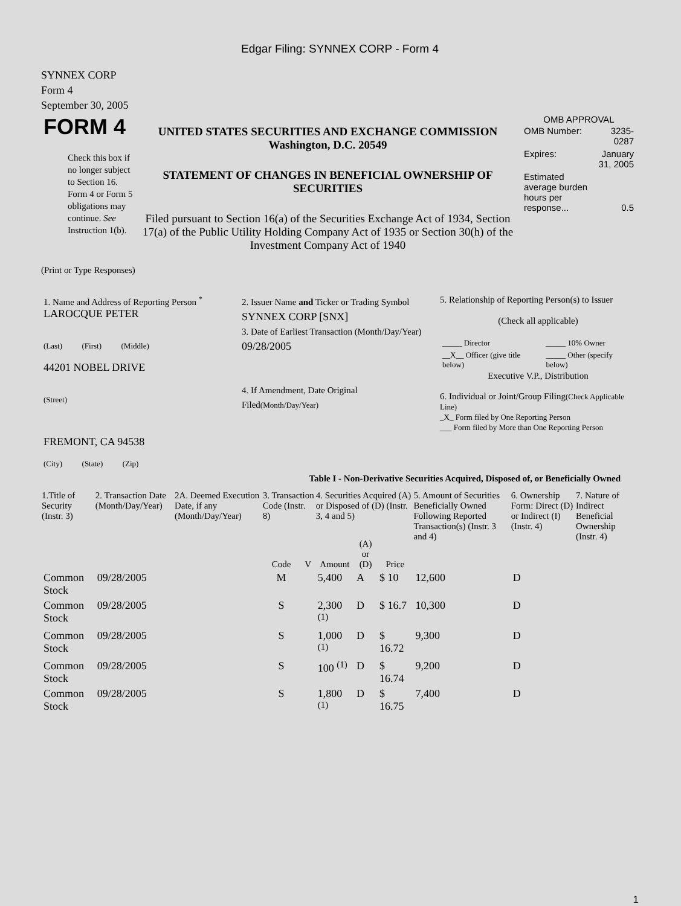Edgar Filing: SYNNEX CORP - Form 4
SYNNEX CORP
Form 4
September 30, 2005
| FORM 4 Check this box if no longer subject to Section 16. Form 4 or Form 5 obligations may continue. See Instruction 1(b). | UNITED STATES SECURITIES AND EXCHANGE COMMISSION Washington, D.C. 20549 STATEMENT OF CHANGES IN BENEFICIAL OWNERSHIP OF SECURITIES Filed pursuant to Section 16(a) of the Securities Exchange Act of 1934, Section 17(a) of the Public Utility Holding Company Act of 1935 or Section 30(h) of the Investment Company Act of 1940 | OMB APPROVAL / OMB Number: / 3235-0287 / / Expires: / January 31, 2005 / / Estimated average burden hours per response... / 0.5 / |
(Print or Type Responses)
| 1. Name and Address of Reporting Person <sup>*</sup> LAROCQUE PETER (Last) (First) (Middle) 44201 NOBEL DRIVE (Street) FREMONT, CA 94538 (City) (State) (Zip) | 2. Issuer Name and Ticker or Trading Symbol SYNNEX CORP [SNX] 3. Date of Earliest Transaction (Month/Day/Year) 09/28/2005 4. If Amendment, Date Original Filed (Month/Day/Year) | 5. Relationship of Reporting Person(s) to Issuer (Check all applicable) / _____ Director / _____ 10% Owner / / __X__ Officer (give title below) / _____ Other (specify below) / Executive V.P., Distribution 6. Individual or Joint/Group Filing (Check Applicable Line) _X_ Form filed by One Reporting Person ___ Form filed by More than One Reporting Person |
Table I - Non-Derivative Securities Acquired, Disposed of, or Beneficially Owned
| 1.Title of Security (Instr. 3) | 2. Transaction Date (Month/Day/Year) | 2A. Deemed Execution Date, if any (Month/Day/Year) | 3. Transaction Code (Instr. 8) | | 4. Securities Acquired (A) or Disposed of (D) (Instr. 3, 4 and 5) | | | 5. Amount of Securities Beneficially Owned Following Reported Transaction(s) (Instr. 3 and 4) | 6. Ownership Form: Direct (D) or Indirect (I) (Instr. 4) | 7. Nature of Indirect Beneficial Ownership (Instr. 4) |
| --- | --- | --- | --- | --- | --- | --- | --- | --- | --- | --- |
| | | | Code | V | Amount | (A) or (D) | Price | | | |
| Common Stock | 09/28/2005 | | M | | 5,400 | A | $ 10 | 12,600 | D | |
| Common Stock | 09/28/2005 | | S | | 2,300 <sup>(1)</sup> | D | $ 16.7 | 10,300 | D | |
| Common Stock | 09/28/2005 | | S | | 1,000 <sup>(1)</sup> | D | $ 16.72 | 9,300 | D | |
| Common Stock | 09/28/2005 | | S | | 100 <sup>(1)</sup> | D | $ 16.74 | 9,200 | D | |
| Common Stock | 09/28/2005 | | S | | 1,800 <sup>(1)</sup> | D | $ 16.75 | 7,400 | D | |
1